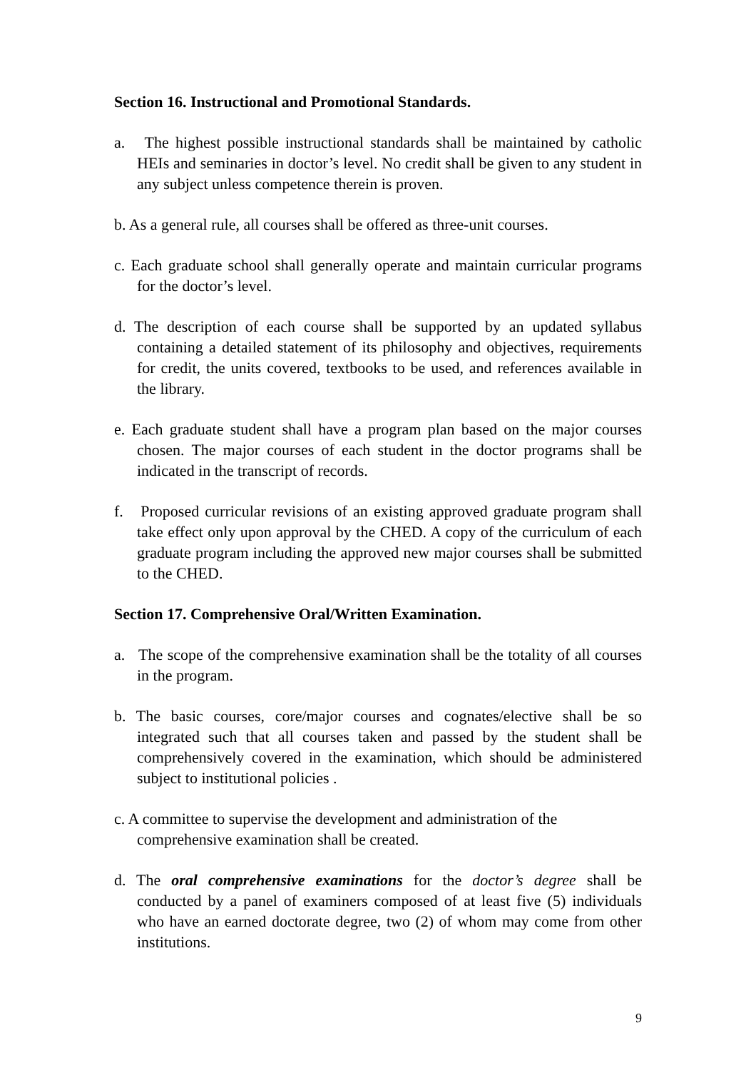Section 16. Instructional and Promotional Standards.
a. The highest possible instructional standards shall be maintained by catholic HEIs and seminaries in doctor’s level. No credit shall be given to any student in any subject unless competence therein is proven.
b. As a general rule, all courses shall be offered as three-unit courses.
c. Each graduate school shall generally operate and maintain curricular programs for the doctor’s level.
d. The description of each course shall be supported by an updated syllabus containing a detailed statement of its philosophy and objectives, requirements for credit, the units covered, textbooks to be used, and references available in the library.
e. Each graduate student shall have a program plan based on the major courses chosen. The major courses of each student in the doctor programs shall be indicated in the transcript of records.
f. Proposed curricular revisions of an existing approved graduate program shall take effect only upon approval by the CHED. A copy of the curriculum of each graduate program including the approved new major courses shall be submitted to the CHED.
Section 17. Comprehensive Oral/Written Examination.
a. The scope of the comprehensive examination shall be the totality of all courses in the program.
b. The basic courses, core/major courses and cognates/elective shall be so integrated such that all courses taken and passed by the student shall be comprehensively covered in the examination, which should be administered subject to institutional policies .
c. A committee to supervise the development and administration of the comprehensive examination shall be created.
d. The oral comprehensive examinations for the doctor’s degree shall be conducted by a panel of examiners composed of at least five (5) individuals who have an earned doctorate degree, two (2) of whom may come from other institutions.
9